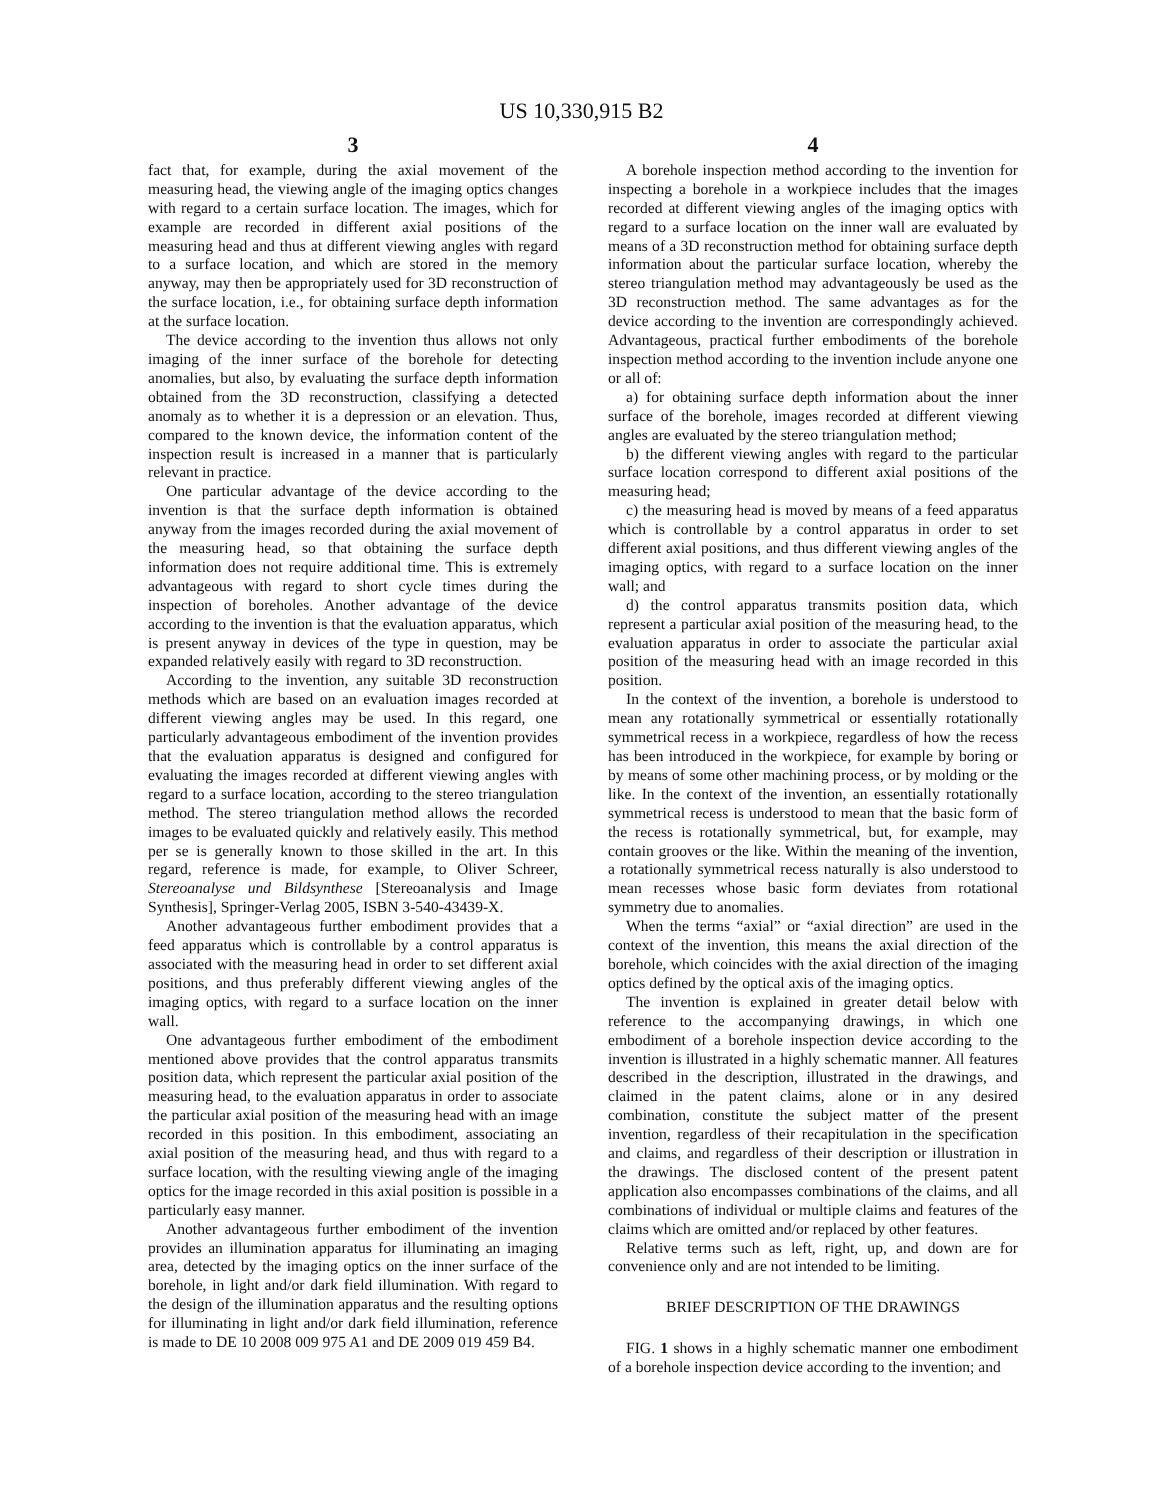US 10,330,915 B2
3
fact that, for example, during the axial movement of the measuring head, the viewing angle of the imaging optics changes with regard to a certain surface location. The images, which for example are recorded in different axial positions of the measuring head and thus at different viewing angles with regard to a surface location, and which are stored in the memory anyway, may then be appropriately used for 3D reconstruction of the surface location, i.e., for obtaining surface depth information at the surface location.
The device according to the invention thus allows not only imaging of the inner surface of the borehole for detecting anomalies, but also, by evaluating the surface depth information obtained from the 3D reconstruction, classifying a detected anomaly as to whether it is a depression or an elevation. Thus, compared to the known device, the information content of the inspection result is increased in a manner that is particularly relevant in practice.
One particular advantage of the device according to the invention is that the surface depth information is obtained anyway from the images recorded during the axial movement of the measuring head, so that obtaining the surface depth information does not require additional time. This is extremely advantageous with regard to short cycle times during the inspection of boreholes. Another advantage of the device according to the invention is that the evaluation apparatus, which is present anyway in devices of the type in question, may be expanded relatively easily with regard to 3D reconstruction.
According to the invention, any suitable 3D reconstruction methods which are based on an evaluation images recorded at different viewing angles may be used. In this regard, one particularly advantageous embodiment of the invention provides that the evaluation apparatus is designed and configured for evaluating the images recorded at different viewing angles with regard to a surface location, according to the stereo triangulation method. The stereo triangulation method allows the recorded images to be evaluated quickly and relatively easily. This method per se is generally known to those skilled in the art. In this regard, reference is made, for example, to Oliver Schreer, Stereoanalyse und Bildsynthese [Stereoanalysis and Image Synthesis], Springer-Verlag 2005, ISBN 3-540-43439-X.
Another advantageous further embodiment provides that a feed apparatus which is controllable by a control apparatus is associated with the measuring head in order to set different axial positions, and thus preferably different viewing angles of the imaging optics, with regard to a surface location on the inner wall.
One advantageous further embodiment of the embodiment mentioned above provides that the control apparatus transmits position data, which represent the particular axial position of the measuring head, to the evaluation apparatus in order to associate the particular axial position of the measuring head with an image recorded in this position. In this embodiment, associating an axial position of the measuring head, and thus with regard to a surface location, with the resulting viewing angle of the imaging optics for the image recorded in this axial position is possible in a particularly easy manner.
Another advantageous further embodiment of the invention provides an illumination apparatus for illuminating an imaging area, detected by the imaging optics on the inner surface of the borehole, in light and/or dark field illumination. With regard to the design of the illumination apparatus and the resulting options for illuminating in light and/or dark field illumination, reference is made to DE 10 2008 009 975 A1 and DE 2009 019 459 B4.
4
A borehole inspection method according to the invention for inspecting a borehole in a workpiece includes that the images recorded at different viewing angles of the imaging optics with regard to a surface location on the inner wall are evaluated by means of a 3D reconstruction method for obtaining surface depth information about the particular surface location, whereby the stereo triangulation method may advantageously be used as the 3D reconstruction method. The same advantages as for the device according to the invention are correspondingly achieved. Advantageous, practical further embodiments of the borehole inspection method according to the invention include anyone one or all of:
a) for obtaining surface depth information about the inner surface of the borehole, images recorded at different viewing angles are evaluated by the stereo triangulation method;
b) the different viewing angles with regard to the particular surface location correspond to different axial positions of the measuring head;
c) the measuring head is moved by means of a feed apparatus which is controllable by a control apparatus in order to set different axial positions, and thus different viewing angles of the imaging optics, with regard to a surface location on the inner wall; and
d) the control apparatus transmits position data, which represent a particular axial position of the measuring head, to the evaluation apparatus in order to associate the particular axial position of the measuring head with an image recorded in this position.
In the context of the invention, a borehole is understood to mean any rotationally symmetrical or essentially rotationally symmetrical recess in a workpiece, regardless of how the recess has been introduced in the workpiece, for example by boring or by means of some other machining process, or by molding or the like. In the context of the invention, an essentially rotationally symmetrical recess is understood to mean that the basic form of the recess is rotationally symmetrical, but, for example, may contain grooves or the like. Within the meaning of the invention, a rotationally symmetrical recess naturally is also understood to mean recesses whose basic form deviates from rotational symmetry due to anomalies.
When the terms “axial” or “axial direction” are used in the context of the invention, this means the axial direction of the borehole, which coincides with the axial direction of the imaging optics defined by the optical axis of the imaging optics.
The invention is explained in greater detail below with reference to the accompanying drawings, in which one embodiment of a borehole inspection device according to the invention is illustrated in a highly schematic manner. All features described in the description, illustrated in the drawings, and claimed in the patent claims, alone or in any desired combination, constitute the subject matter of the present invention, regardless of their recapitulation in the specification and claims, and regardless of their description or illustration in the drawings. The disclosed content of the present patent application also encompasses combinations of the claims, and all combinations of individual or multiple claims and features of the claims which are omitted and/or replaced by other features.
Relative terms such as left, right, up, and down are for convenience only and are not intended to be limiting.
BRIEF DESCRIPTION OF THE DRAWINGS
FIG. 1 shows in a highly schematic manner one embodiment of a borehole inspection device according to the invention; and